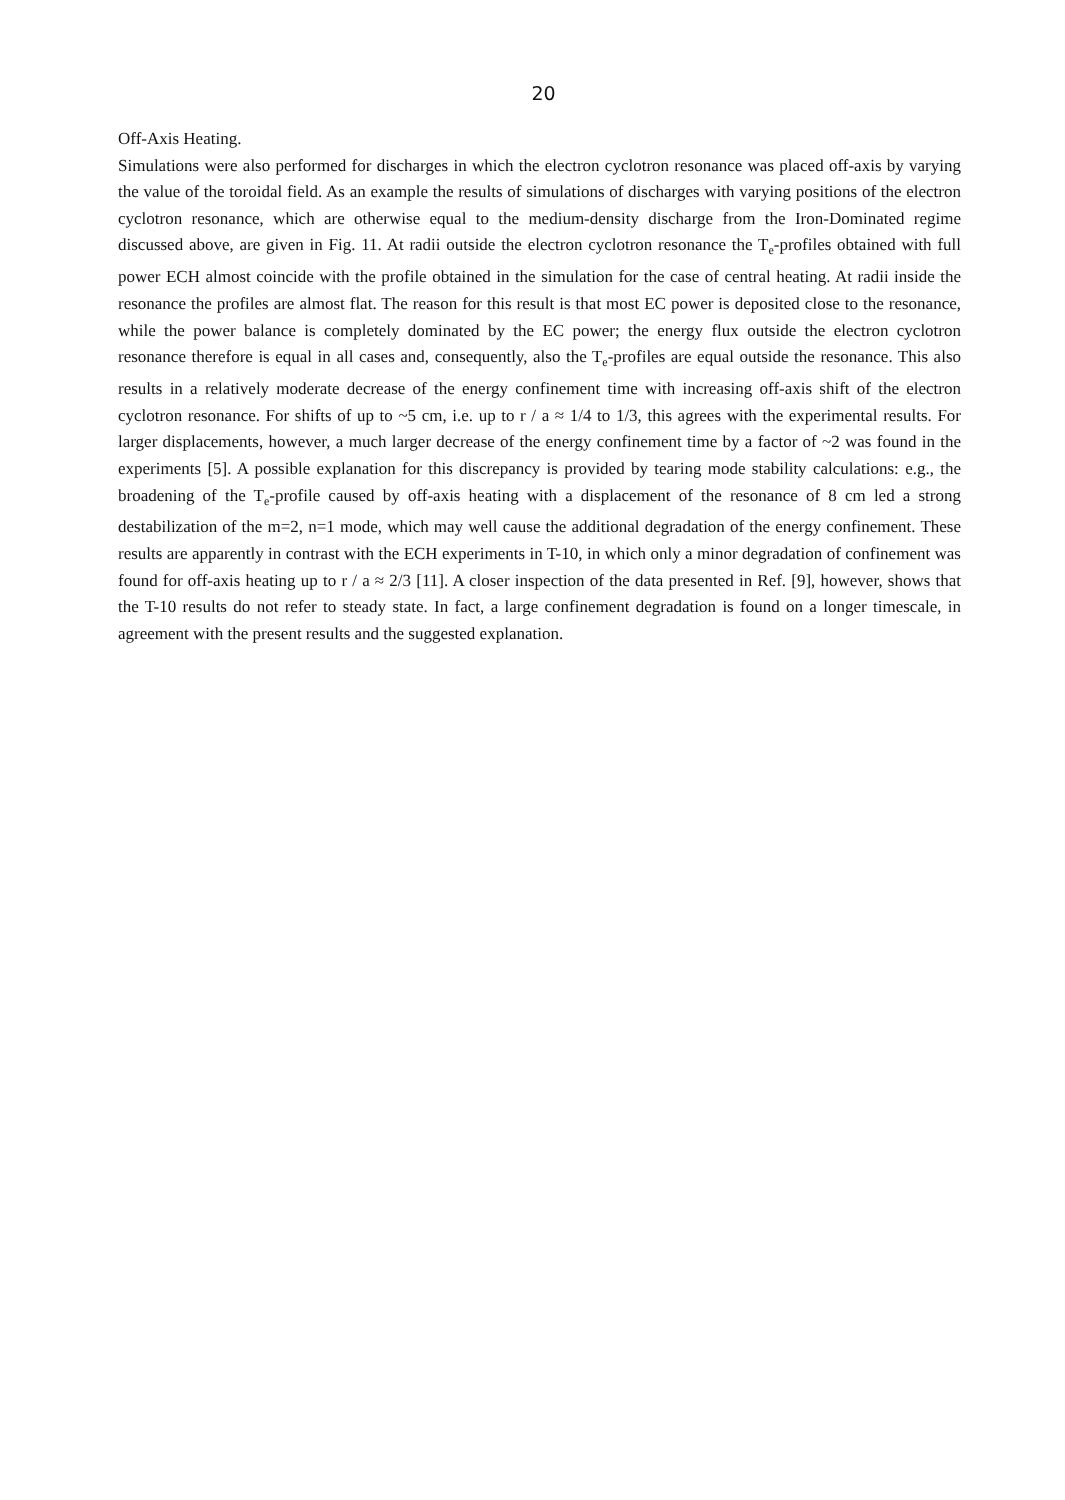20
Off-Axis Heating.
Simulations were also performed for discharges in which the electron cyclotron resonance was placed off-axis by varying the value of the toroidal field. As an example the results of simulations of discharges with varying positions of the electron cyclotron resonance, which are otherwise equal to the medium-density discharge from the Iron-Dominated regime discussed above, are given in Fig. 11. At radii outside the electron cyclotron resonance the T<sub>e</sub>-profiles obtained with full power ECH almost coincide with the profile obtained in the simulation for the case of central heating. At radii inside the resonance the profiles are almost flat. The reason for this result is that most EC power is deposited close to the resonance, while the power balance is completely dominated by the EC power; the energy flux outside the electron cyclotron resonance therefore is equal in all cases and, consequently, also the T<sub>e</sub>-profiles are equal outside the resonance. This also results in a relatively moderate decrease of the energy confinement time with increasing off-axis shift of the electron cyclotron resonance. For shifts of up to ~5 cm, i.e. up to r / a ≈ 1/4 to 1/3, this agrees with the experimental results. For larger displacements, however, a much larger decrease of the energy confinement time by a factor of ~2 was found in the experiments [5]. A possible explanation for this discrepancy is provided by tearing mode stability calculations: e.g., the broadening of the T<sub>e</sub>-profile caused by off-axis heating with a displacement of the resonance of 8 cm led a strong destabilization of the m=2, n=1 mode, which may well cause the additional degradation of the energy confinement. These results are apparently in contrast with the ECH experiments in T-10, in which only a minor degradation of confinement was found for off-axis heating up to r / a ≈ 2/3 [11]. A closer inspection of the data presented in Ref. [9], however, shows that the T-10 results do not refer to steady state. In fact, a large confinement degradation is found on a longer timescale, in agreement with the present results and the suggested explanation.